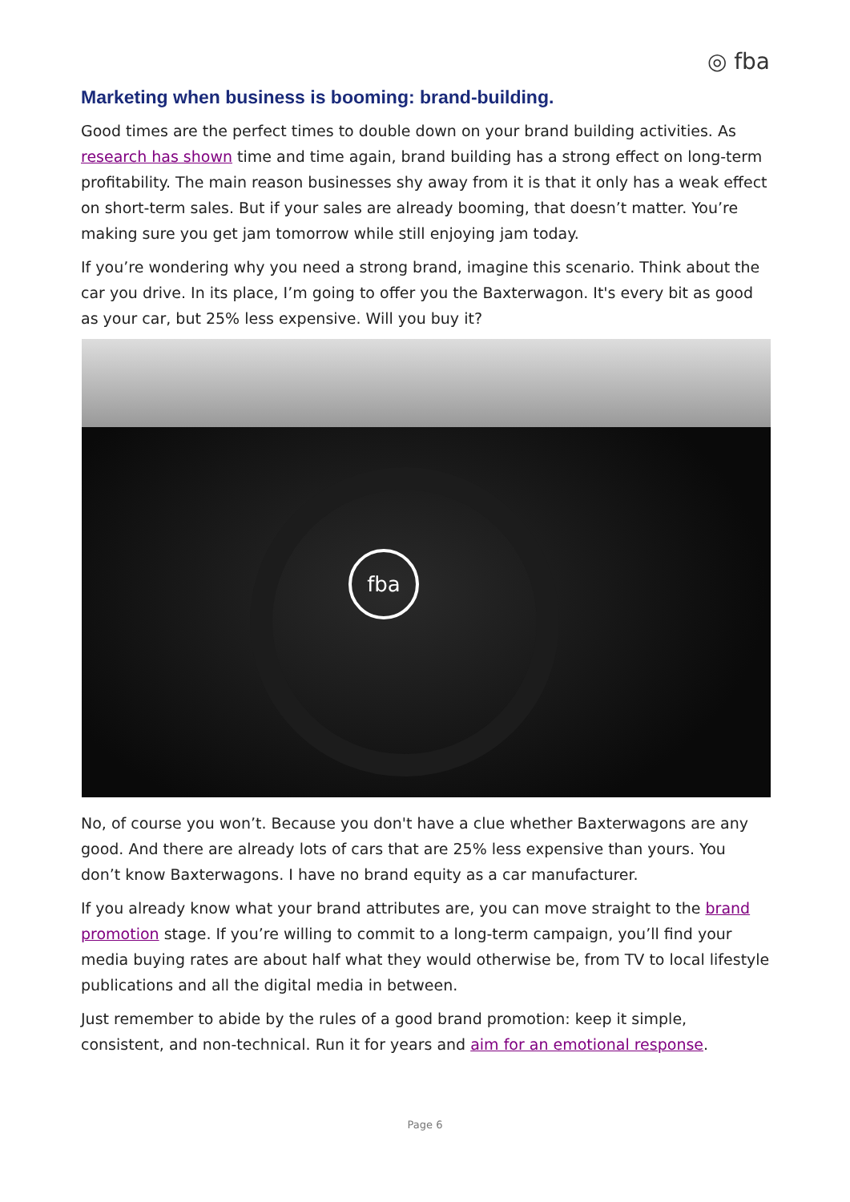◎ fba
Marketing when business is booming: brand-building.
Good times are the perfect times to double down on your brand building activities. As research has shown time and time again, brand building has a strong effect on long-term profitability. The main reason businesses shy away from it is that it only has a weak effect on short-term sales. But if your sales are already booming, that doesn’t matter. You’re making sure you get jam tomorrow while still enjoying jam today.
If you’re wondering why you need a strong brand, imagine this scenario. Think about the car you drive. In its place, I’m going to offer you the Baxterwagon. It's every bit as good as your car, but 25% less expensive. Will you buy it?
fba
No, of course you won’t. Because you don't have a clue whether Baxterwagons are any good. And there are already lots of cars that are 25% less expensive than yours. You don’t know Baxterwagons. I have no brand equity as a car manufacturer.
If you already know what your brand attributes are, you can move straight to the brand promotion stage. If you’re willing to commit to a long-term campaign, you’ll find your media buying rates are about half what they would otherwise be, from TV to local lifestyle publications and all the digital media in between.
Just remember to abide by the rules of a good brand promotion: keep it simple, consistent, and non-technical. Run it for years and aim for an emotional response.
Page 6